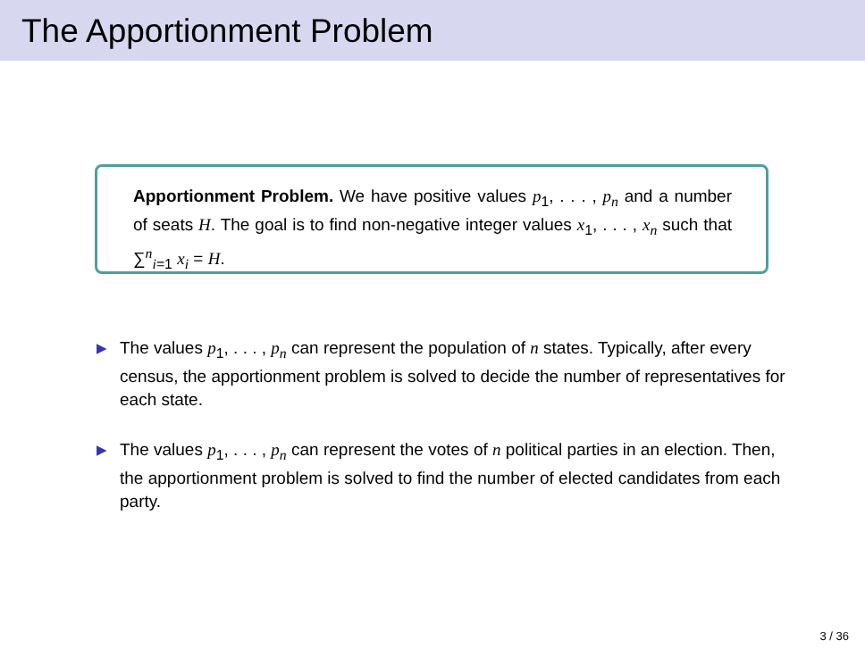The Apportionment Problem
Apportionment Problem. We have positive values p<sub>1</sub>, . . . , p<sub>n</sub> and a number of seats H. The goal is to find non-negative integer values x<sub>1</sub>, . . . , x<sub>n</sub> such that ∑<sup>n</sup><sub>i=1</sub> x<sub>i</sub> = H.
▶ The values p<sub>1</sub>, . . . , p<sub>n</sub> can represent the population of n states. Typically, after every census, the apportionment problem is solved to decide the number of representatives for each state.
▶ The values p<sub>1</sub>, . . . , p<sub>n</sub> can represent the votes of n political parties in an election. Then, the apportionment problem is solved to find the number of elected candidates from each party.
3 / 36